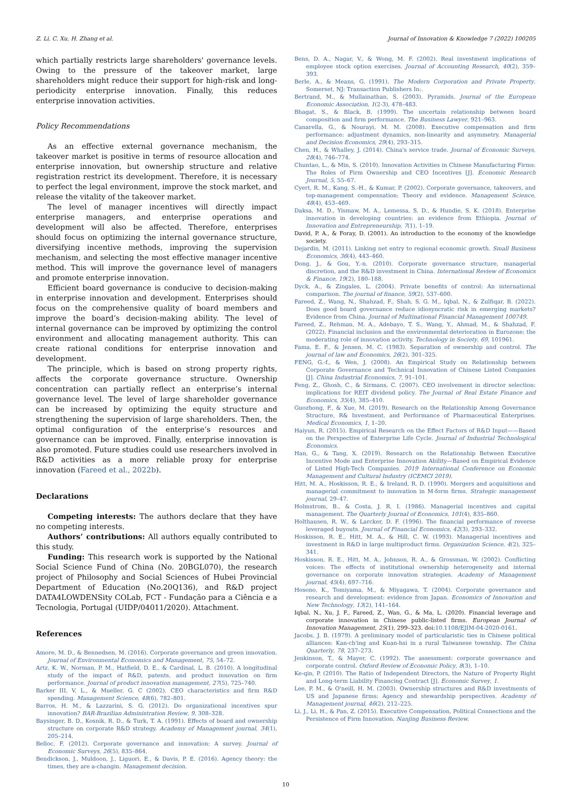Z. Li, C. Xu, H. Zhang et al. Journal of Innovation & Knowledge 7 (2022) 100205
which partially restricts large shareholders' governance levels. Owing to the pressure of the takeover market, large shareholders might reduce their support for high-risk and long-periodicity enterprise innovation. Finally, this reduces enterprise innovation activities.
Policy Recommendations
As an effective external governance mechanism, the takeover market is positive in terms of resource allocation and enterprise innovation, but ownership structure and relative registration restrict its development. Therefore, it is necessary to perfect the legal environment, improve the stock market, and release the vitality of the takeover market.
The level of manager incentives will directly impact enterprise managers, and enterprise operations and development will also be affected. Therefore, enterprises should focus on optimizing the internal governance structure, diversifying incentive methods, improving the supervision mechanism, and selecting the most effective manager incentive method. This will improve the governance level of managers and promote enterprise innovation.
Efficient board governance is conducive to decision-making in enterprise innovation and development. Enterprises should focus on the comprehensive quality of board members and improve the board’s decision-making ability. The level of internal governance can be improved by optimizing the control environment and allocating management authority. This can create rational conditions for enterprise innovation and development.
The principle, which is based on strong property rights, affects the corporate governance structure. Ownership concentration can partially reflect an enterprise’s internal governance level. The level of large shareholder governance can be increased by optimizing the equity structure and strengthening the supervision of large shareholders. Then, the optimal configuration of the enterprise’s resources and governance can be improved. Finally, enterprise innovation is also promoted. Future studies could use researchers involved in R&D activities as a more reliable proxy for enterprise innovation (Fareed et al., 2022b).
Declarations
Competing interests: The authors declare that they have no competing interests.
Authors’ contributions: All authors equally contributed to this study.
Funding: This research work is supported by the National Social Science Fund of China (No. 20BGL070), the research project of Philosophy and Social Sciences of Hubei Provincial Department of Education (No.20Q136), and R&D project DATA4LOWDENSity COLab, FCT - Fundação para a Ciência e a Tecnologia, Portugal (UIDP/04011/2020). Attachment.
References
Amore, M. D., & Bennedsen, M. (2016). Corporate governance and green innovation. Journal of Environmental Economics and Management, 75, 54–72.
Artz, K. W., Norman, P. M., Hatfield, D. E., & Cardinal, L. B. (2010). A longitudinal study of the impact of R&D, patents, and product innovation on firm performance. Journal of product innovation management, 27(5), 725–740.
Barker III, V. L., & Mueller, G. C (2002). CEO characteristics and firm R&D spending. Management Science, 48(6), 782–801.
Barros, H. M., & Lazzarini, S. G. (2012). Do organizational incentives spur innovation? BAR-Brazilian Administration Review, 9, 308–328.
Baysinger, B. D., Kosnik, R. D., & Turk, T. A. (1991). Effects of board and ownership structure on corporate R&D strategy. Academy of Management journal, 34(1), 205–214.
Belloc, F. (2012). Corporate governance and innovation: A survey. Journal of Economic Surveys, 26(5), 835–864.
Bendickson, J., Muldoon, J., Liguori, E., & Davis, P. E. (2016). Agency theory: the times, they are a-changin. Management decision.
Bens, D. A., Nagar, V., & Wong, M. F. (2002). Real investment implications of employee stock option exercises. Journal of Accounting Research, 40(2), 359–393.
Berle, A., & Means, G. (1991). The Modern Corporation and Private Property. Somerset, NJ: Transaction Publishers In:.
Bertrand, M., & Mullainathan, S. (2003). Pyramids. Journal of the European Economic Association, 1(2-3), 478–483.
Bhagat, S., & Black, B. (1999). The uncertain relationship between board composition and firm performance. The Business Lawyer, 921–963.
Canarella, G., & Nourayi, M. M. (2008). Executive compensation and firm performance: adjustment dynamics, non-linearity and asymmetry. Managerial and Decision Economics, 29(4), 293–315.
Chen, H., & Whalley, J. (2014). China's service trade. Journal of Economic Surveys, 28(4), 746–774.
Chuntao, L., & Min, S. (2010). Innovation Activities in Chinese Manufacturing Firms: The Roles of Firm Ownership and CEO Incentives [J]. Economic Research Journal, 5, 55–67.
Cyert, R. M., Kang, S.-H., & Kumar, P. (2002). Corporate governance, takeovers, and top-management compensation: Theory and evidence. Management Science, 48(4), 453–469.
Daksa, M. D., Yismaw, M. A., Lemessa, S. D., & Hundie, S. K. (2018). Enterprise innovation in developing countries: an evidence from Ethiopia. Journal of Innovation and Entrepreneurship, 7(1), 1–19.
David, P. A., & Foray, D. (2001). An introduction to the economy of the knowledge society.
Dejardin, M. (2011). Linking net entry to regional economic growth. Small Business Economics, 36(4), 443–460.
Dong, J., & Gou, Y.-n. (2010). Corporate governance structure, managerial discretion, and the R&D investment in China. International Review of Economics & Finance, 19(2), 180–188.
Dyck, A., & Zingales, L. (2004). Private benefits of control: An international comparison. The journal of finance, 59(2), 537–600.
Fareed, Z., Wang, N., Shahzad, F., Shah, S. G. M., Iqbal, N., & Zulfiqar, B. (2022). Does good board governance reduce idiosyncratic risk in emerging markets? Evidence from China. Journal of Multinational Financial Management 100749.
Fareed, Z., Rehman, M. A., Adebayo, T. S., Wang, Y., Ahmad, M., & Shahzad, F. (2022). Financial inclusion and the environmental deterioration in Eurozone: the moderating role of innovation activity. Technology in Society, 69, 101961.
Fama, E. F., & Jensen, M. C. (1983). Separation of ownership and control. The journal of law and Economics, 26(2), 301–325.
FENG, G.-f., & Wen, J. (2008). An Empirical Study on Relationship between Corporate Governance and Technical Innovation of Chinese Listed Companies [J]. China Industrial Economics, 7, 91–101.
Feng, Z., Ghosh, C., & Sirmans, C. (2007). CEO involvement in director selection: implications for REIT dividend policy. The Journal of Real Estate Finance and Economics, 35(4), 385–410.
Guozhong, F., & Xue, M. (2019). Research on the Relationship Among Governance Structure, R& Investment, and Performance of Pharmaceutical Enterprises. Medical Economics, 1, 1–20.
Haiyun, R. (2015). Empirical Research on the Effect Factors of R&D Input——Based on the Perspective of Enterprise Life Cycle. Journal of Industrial Technological Economics.
Han, G., & Tang, X. (2019). Research on the Relationship Between Executive Incentive Mode and Enterprise Innovation Ability—Based on Empirical Evidence of Listed High-Tech Companies. 2019 International Conference on Economic Management and Cultural Industry (ICEMCI 2019).
Hitt, M. A., Hoskisson, R. E., & Ireland, R. D. (1990). Mergers and acquisitions and managerial commitment to innovation in M-form firms. Strategic management journal, 29–47.
Holmstrom, B., & Costa, J. R. I. (1986). Managerial incentives and capital management. The Quarterly Journal of Economics, 101(4), 835–860.
Holthausen, R. W., & Larcker, D. F. (1996). The financial performance of reverse leveraged buyouts. Journal of Financial Economics, 42(3), 293–332.
Hoskisson, R. E., Hitt, M. A., & Hill, C. W. (1993). Managerial incentives and investment in R&D in large multiproduct firms. Organization Science, 4(2), 325–341.
Hoskisson, R. E., Hitt, M. A., Johnson, R. A., & Grossman, W. (2002). Conflicting voices: The effects of institutional ownership heterogeneity and internal governance on corporate innovation strategies. Academy of Management journal, 45(4), 697–716.
Hosono, K., Tomiyama, M., & Miyagawa, T. (2004). Corporate governance and research and development: evidence from Japan. Economics of Innovation and New Technology, 13(2), 141–164.
Iqbal, N., Xu, J. F., Fareed, Z., Wan, G., & Ma, L. (2020). Financial leverage and corporate innovation in Chinese public-listed firms. European Journal of Innovation Management, 25(1), 299–323. doi:10.1108/EJIM-04-2020-0161.
Jacobs, J. B. (1979). A preliminary model of particularistic ties in Chinese political alliances: Kan-ch'ing and Kuan-hsi in a rural Taiwanese township. The China Quarterly, 78, 237–273.
Jenkinson, T., & Mayer, C. (1992). The assessment: corporate governance and corporate control. Oxford Review of Economic Policy, 8(3), 1–10.
Ke-qin, P. (2010). The Ratio of Independent Directors, the Nature of Property Right and Long-term Liability Financing Contract [J]. Economic Survey, 1.
Lee, P. M., & O'neill, H. M. (2003). Ownership structures and R&D investments of US and Japanese firms: Agency and stewardship perspectives. Academy of Management journal, 46(2), 212–225.
Li, J., Li, H., & Pan, Z. (2015). Executive Compensation, Political Connections and the Persistence of Firm Innovation. Nanjing Business Review.
10